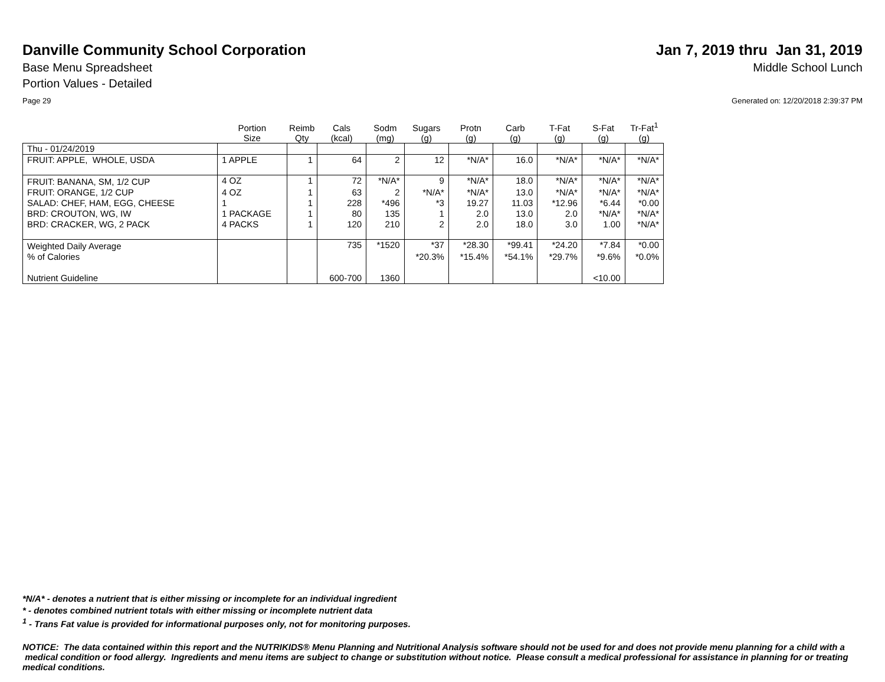Danville Community School Corporation
Jan 7, 2019 thru Jan 31, 2019
Base Menu Spreadsheet Middle School Lunch
Portion Values - Detailed
Page 29 Generated on: 12/20/2018 2:39:37 PM
| | Portion Size | Reimb Qty | Cals (kcal) | Sodm (mg) | Sugars (g) | Protn (g) | Carb (g) | T-Fat (g) | S-Fat (g) | Tr-Fat<sup>1</sup> (g) |
| --- | --- | --- | --- | --- | --- | --- | --- | --- | --- | --- |
| Thu - 01/24/2019 | | | | | | | | | | |
| FRUIT: APPLE, WHOLE, USDA | 1 APPLE | 1 | 64 | 2 | 12 | *N/A* | 16.0 | *N/A* | *N/A* | *N/A* |
| FRUIT: BANANA, SM, 1/2 CUP | 4 OZ | 1 | 72 | *N/A* | 9 | *N/A* | 18.0 | *N/A* | *N/A* | *N/A* |
| FRUIT: ORANGE, 1/2 CUP | 4 OZ | 1 | 63 | 2 | *N/A* | *N/A* | 13.0 | *N/A* | *N/A* | *N/A* |
| SALAD: CHEF, HAM, EGG, CHEESE | 1 | 1 | 228 | *496 | *3 | 19.27 | 11.03 | *12.96 | *6.44 | *0.00 |
| BRD: CROUTON, WG, IW | 1 PACKAGE | 1 | 80 | 135 | 1 | 2.0 | 13.0 | 2.0 | *N/A* | *N/A* |
| BRD: CRACKER, WG, 2 PACK | 4 PACKS | 1 | 120 | 210 | 2 | 2.0 | 18.0 | 3.0 | 1.00 | *N/A* |
| Weighted Daily Average | | | 735 | *1520 | *37 | *28.30 | *99.41 | *24.20 | *7.84 | *0.00 |
| % of Calories | | | | | *20.3% | *15.4% | *54.1% | *29.7% | *9.6% | *0.0% |
| Nutrient Guideline | | | 600-700 | 1360 | | | | | <10.00 | |
*N/A* - denotes a nutrient that is either missing or incomplete for an individual ingredient
* - denotes combined nutrient totals with either missing or incomplete nutrient data
<sup>1</sup> - Trans Fat value is provided for informational purposes only, not for monitoring purposes.
NOTICE: The data contained within this report and the NUTRIKIDS® Menu Planning and Nutritional Analysis software should not be used for and does not provide menu planning for a child with a medical condition or food allergy. Ingredients and menu items are subject to change or substitution without notice. Please consult a medical professional for assistance in planning for or treating medical conditions.